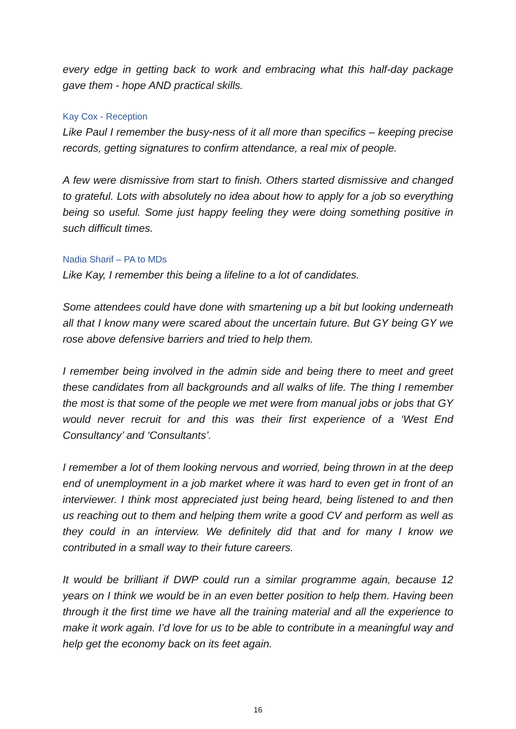every edge in getting back to work and embracing what this half-day package gave them - hope AND practical skills.
Kay Cox - Reception
Like Paul I remember the busy-ness of it all more than specifics – keeping precise records, getting signatures to confirm attendance, a real mix of people.
A few were dismissive from start to finish. Others started dismissive and changed to grateful. Lots with absolutely no idea about how to apply for a job so everything being so useful. Some just happy feeling they were doing something positive in such difficult times.
Nadia Sharif – PA to MDs
Like Kay, I remember this being a lifeline to a lot of candidates.
Some attendees could have done with smartening up a bit but looking underneath all that I know many were scared about the uncertain future. But GY being GY we rose above defensive barriers and tried to help them.
I remember being involved in the admin side and being there to meet and greet these candidates from all backgrounds and all walks of life. The thing I remember the most is that some of the people we met were from manual jobs or jobs that GY would never recruit for and this was their first experience of a ‘West End Consultancy’ and ‘Consultants’.
I remember a lot of them looking nervous and worried, being thrown in at the deep end of unemployment in a job market where it was hard to even get in front of an interviewer. I think most appreciated just being heard, being listened to and then us reaching out to them and helping them write a good CV and perform as well as they could in an interview. We definitely did that and for many I know we contributed in a small way to their future careers.
It would be brilliant if DWP could run a similar programme again, because 12 years on I think we would be in an even better position to help them. Having been through it the first time we have all the training material and all the experience to make it work again. I’d love for us to be able to contribute in a meaningful way and help get the economy back on its feet again.
16